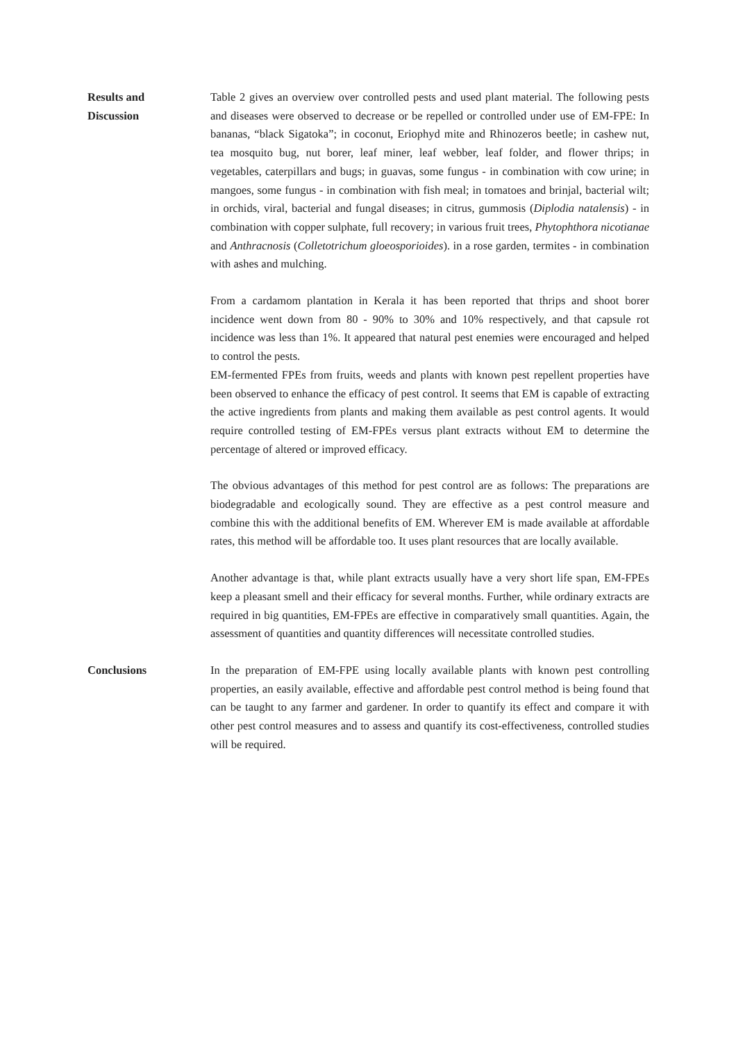Results and
Discussion
Table 2 gives an overview over controlled pests and used plant material. The following pests and diseases were observed to decrease or be repelled or controlled under use of EM-FPE: In bananas, “black Sigatoka”; in coconut, Eriophyd mite and Rhinozeros beetle; in cashew nut, tea mosquito bug, nut borer, leaf miner, leaf webber, leaf folder, and flower thrips; in vegetables, caterpillars and bugs; in guavas, some fungus - in combination with cow urine; in mangoes, some fungus - in combination with fish meal; in tomatoes and brinjal, bacterial wilt; in orchids, viral, bacterial and fungal diseases; in citrus, gummosis (Diplodia natalensis) - in combination with copper sulphate, full recovery; in various fruit trees, Phytophthora nicotianae and Anthracnosis (Colletotrichum gloeosporioides). in a rose garden, termites - in combination with ashes and mulching.
From a cardamom plantation in Kerala it has been reported that thrips and shoot borer incidence went down from 80 - 90% to 30% and 10% respectively, and that capsule rot incidence was less than 1%. It appeared that natural pest enemies were encouraged and helped to control the pests.
EM-fermented FPEs from fruits, weeds and plants with known pest repellent properties have been observed to enhance the efficacy of pest control. It seems that EM is capable of extracting the active ingredients from plants and making them available as pest control agents. It would require controlled testing of EM-FPEs versus plant extracts without EM to determine the percentage of altered or improved efficacy.
The obvious advantages of this method for pest control are as follows: The preparations are biodegradable and ecologically sound. They are effective as a pest control measure and combine this with the additional benefits of EM. Wherever EM is made available at affordable rates, this method will be affordable too. It uses plant resources that are locally available.
Another advantage is that, while plant extracts usually have a very short life span, EM-FPEs keep a pleasant smell and their efficacy for several months. Further, while ordinary extracts are required in big quantities, EM-FPEs are effective in comparatively small quantities. Again, the assessment of quantities and quantity differences will necessitate controlled studies.
Conclusions In the preparation of EM-FPE using locally available plants with known pest controlling properties, an easily available, effective and affordable pest control method is being found that can be taught to any farmer and gardener. In order to quantify its effect and compare it with other pest control measures and to assess and quantify its cost-effectiveness, controlled studies will be required.